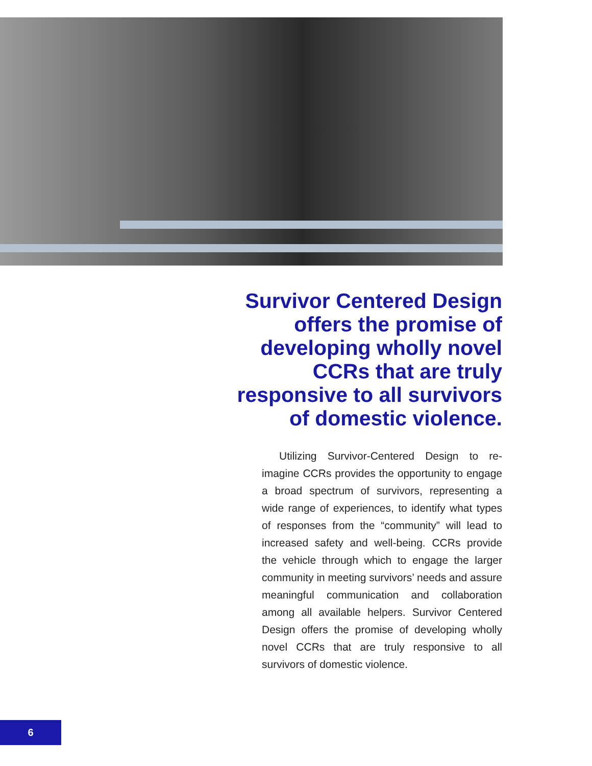Survivor Centered Design offers the promise of developing wholly novel CCRs that are truly responsive to all survivors of domestic violence.
Utilizing Survivor-Centered Design to re-imagine CCRs provides the opportunity to engage a broad spectrum of survivors, representing a wide range of experiences, to identify what types of responses from the “community” will lead to increased safety and well-being. CCRs provide the vehicle through which to engage the larger community in meeting survivors’ needs and assure meaningful communication and collaboration among all available helpers. Survivor Centered Design offers the promise of developing wholly novel CCRs that are truly responsive to all survivors of domestic violence.
6